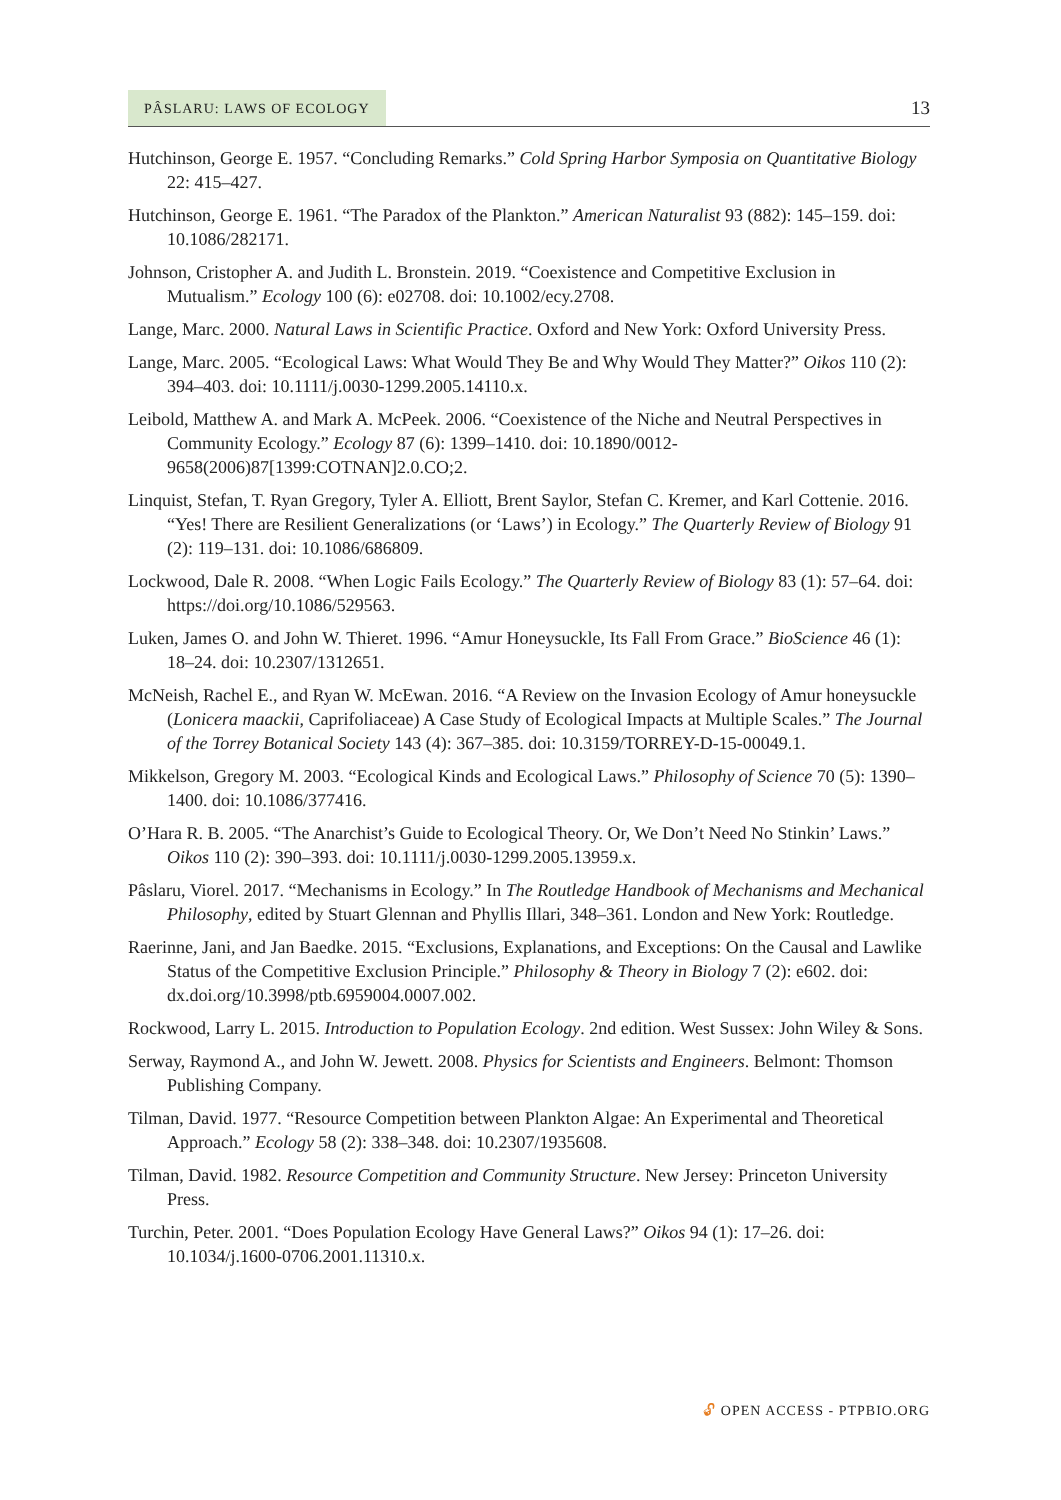PÂSLARU: LAWS OF ECOLOGY
13
Hutchinson, George E. 1957. “Concluding Remarks.” Cold Spring Harbor Symposia on Quantitative Biology 22: 415–427.
Hutchinson, George E. 1961. “The Paradox of the Plankton.” American Naturalist 93 (882): 145–159. doi: 10.1086/282171.
Johnson, Cristopher A. and Judith L. Bronstein. 2019. “Coexistence and Competitive Exclusion in Mutualism.” Ecology 100 (6): e02708. doi: 10.1002/ecy.2708.
Lange, Marc. 2000. Natural Laws in Scientific Practice. Oxford and New York: Oxford University Press.
Lange, Marc. 2005. “Ecological Laws: What Would They Be and Why Would They Matter?” Oikos 110 (2): 394–403. doi: 10.1111/j.0030-1299.2005.14110.x.
Leibold, Matthew A. and Mark A. McPeek. 2006. “Coexistence of the Niche and Neutral Perspectives in Community Ecology.” Ecology 87 (6): 1399–1410. doi: 10.1890/0012-9658(2006)87[1399:COTNAN]2.0.CO;2.
Linquist, Stefan, T. Ryan Gregory, Tyler A. Elliott, Brent Saylor, Stefan C. Kremer, and Karl Cottenie. 2016. “Yes! There are Resilient Generalizations (or ‘Laws’) in Ecology.” The Quarterly Review of Biology 91 (2): 119–131. doi: 10.1086/686809.
Lockwood, Dale R. 2008. “When Logic Fails Ecology.” The Quarterly Review of Biology 83 (1): 57–64. doi: https://doi.org/10.1086/529563.
Luken, James O. and John W. Thieret. 1996. “Amur Honeysuckle, Its Fall From Grace.” BioScience 46 (1): 18–24. doi: 10.2307/1312651.
McNeish, Rachel E., and Ryan W. McEwan. 2016. “A Review on the Invasion Ecology of Amur honeysuckle (Lonicera maackii, Caprifoliaceae) A Case Study of Ecological Impacts at Multiple Scales.” The Journal of the Torrey Botanical Society 143 (4): 367–385. doi: 10.3159/TORREY-D-15-00049.1.
Mikkelson, Gregory M. 2003. “Ecological Kinds and Ecological Laws.” Philosophy of Science 70 (5): 1390–1400. doi: 10.1086/377416.
O’Hara R. B. 2005. “The Anarchist’s Guide to Ecological Theory. Or, We Don’t Need No Stinkin’ Laws.” Oikos 110 (2): 390–393. doi: 10.1111/j.0030-1299.2005.13959.x.
Pâslaru, Viorel. 2017. “Mechanisms in Ecology.” In The Routledge Handbook of Mechanisms and Mechanical Philosophy, edited by Stuart Glennan and Phyllis Illari, 348–361. London and New York: Routledge.
Raerinne, Jani, and Jan Baedke. 2015. “Exclusions, Explanations, and Exceptions: On the Causal and Lawlike Status of the Competitive Exclusion Principle.” Philosophy & Theory in Biology 7 (2): e602. doi: dx.doi.org/10.3998/ptb.6959004.0007.002.
Rockwood, Larry L. 2015. Introduction to Population Ecology. 2nd edition. West Sussex: John Wiley & Sons.
Serway, Raymond A., and John W. Jewett. 2008. Physics for Scientists and Engineers. Belmont: Thomson Publishing Company.
Tilman, David. 1977. “Resource Competition between Plankton Algae: An Experimental and Theoretical Approach.” Ecology 58 (2): 338–348. doi: 10.2307/1935608.
Tilman, David. 1982. Resource Competition and Community Structure. New Jersey: Princeton University Press.
Turchin, Peter. 2001. “Does Population Ecology Have General Laws?” Oikos 94 (1): 17–26. doi: 10.1034/j.1600-0706.2001.11310.x.
🔓︎ OPEN ACCESS - PTPBIO.ORG